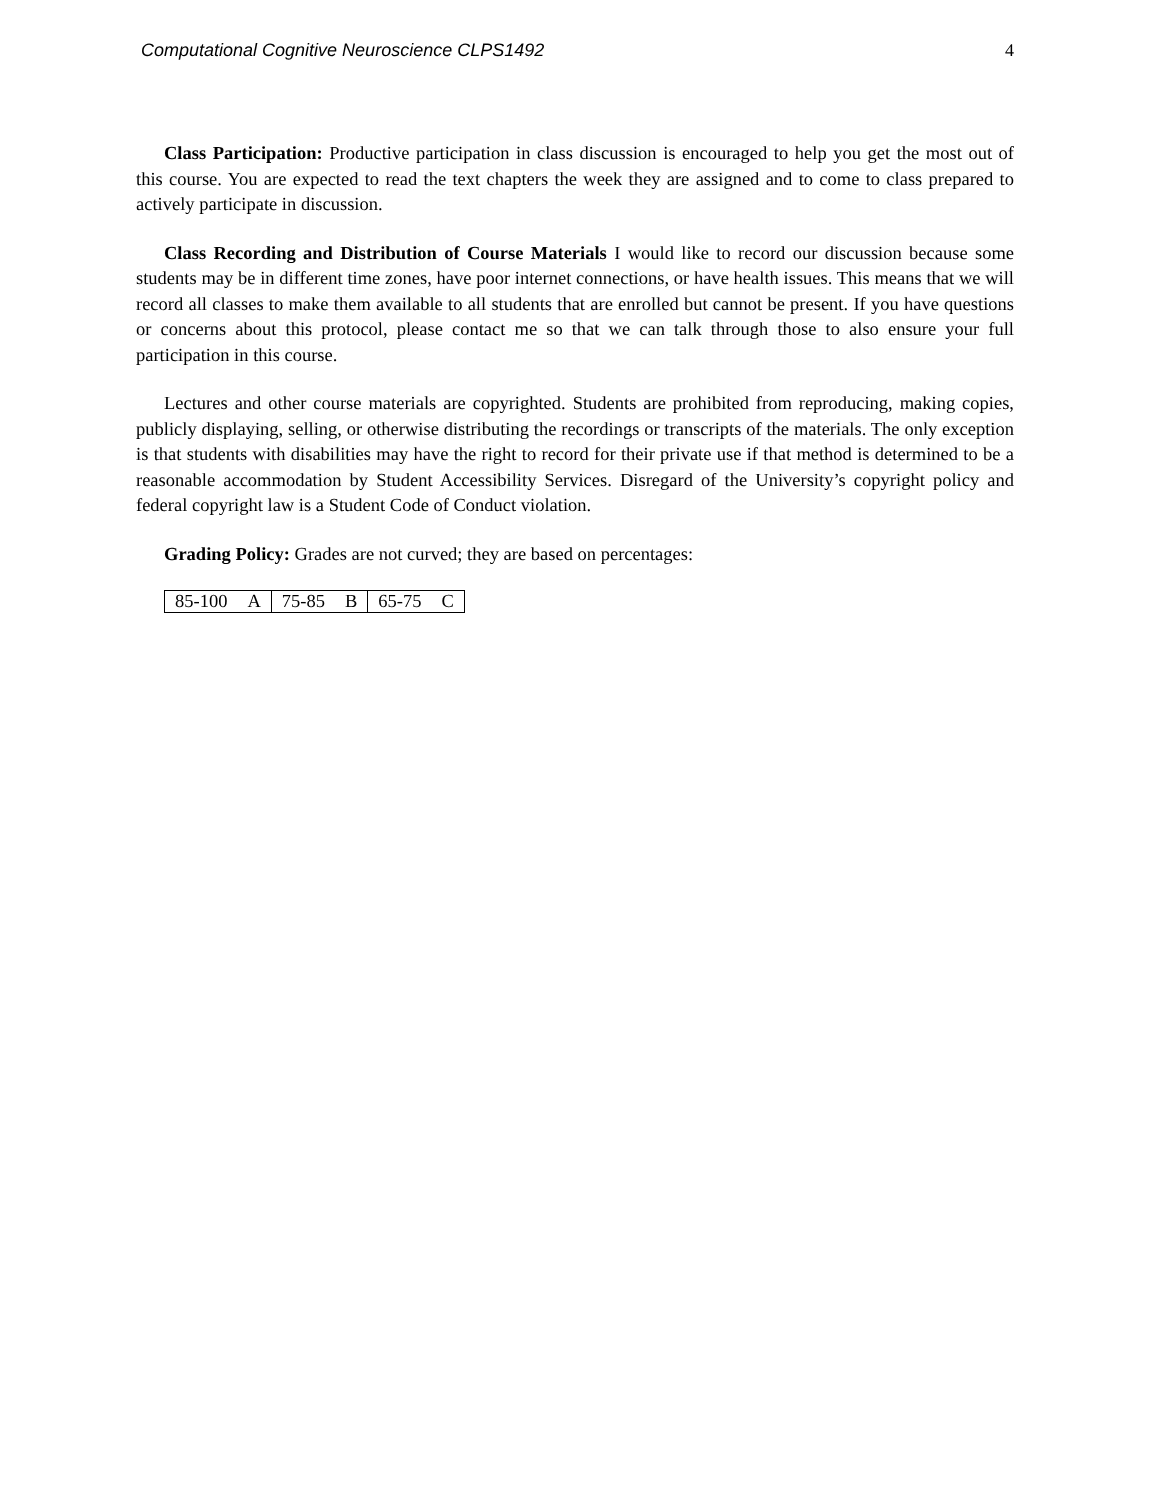Computational Cognitive Neuroscience CLPS1492 4
Class Participation: Productive participation in class discussion is encouraged to help you get the most out of this course. You are expected to read the text chapters the week they are assigned and to come to class prepared to actively participate in discussion.
Class Recording and Distribution of Course Materials I would like to record our discussion because some students may be in different time zones, have poor internet connections, or have health issues. This means that we will record all classes to make them available to all students that are enrolled but cannot be present. If you have questions or concerns about this protocol, please contact me so that we can talk through those to also ensure your full participation in this course.
Lectures and other course materials are copyrighted. Students are prohibited from reproducing, making copies, publicly displaying, selling, or otherwise distributing the recordings or transcripts of the materials. The only exception is that students with disabilities may have the right to record for their private use if that method is determined to be a reasonable accommodation by Student Accessibility Services. Disregard of the University’s copyright policy and federal copyright law is a Student Code of Conduct violation.
Grading Policy: Grades are not curved; they are based on percentages:
| 85-100 | A | 75-85 | B | 65-75 | C |